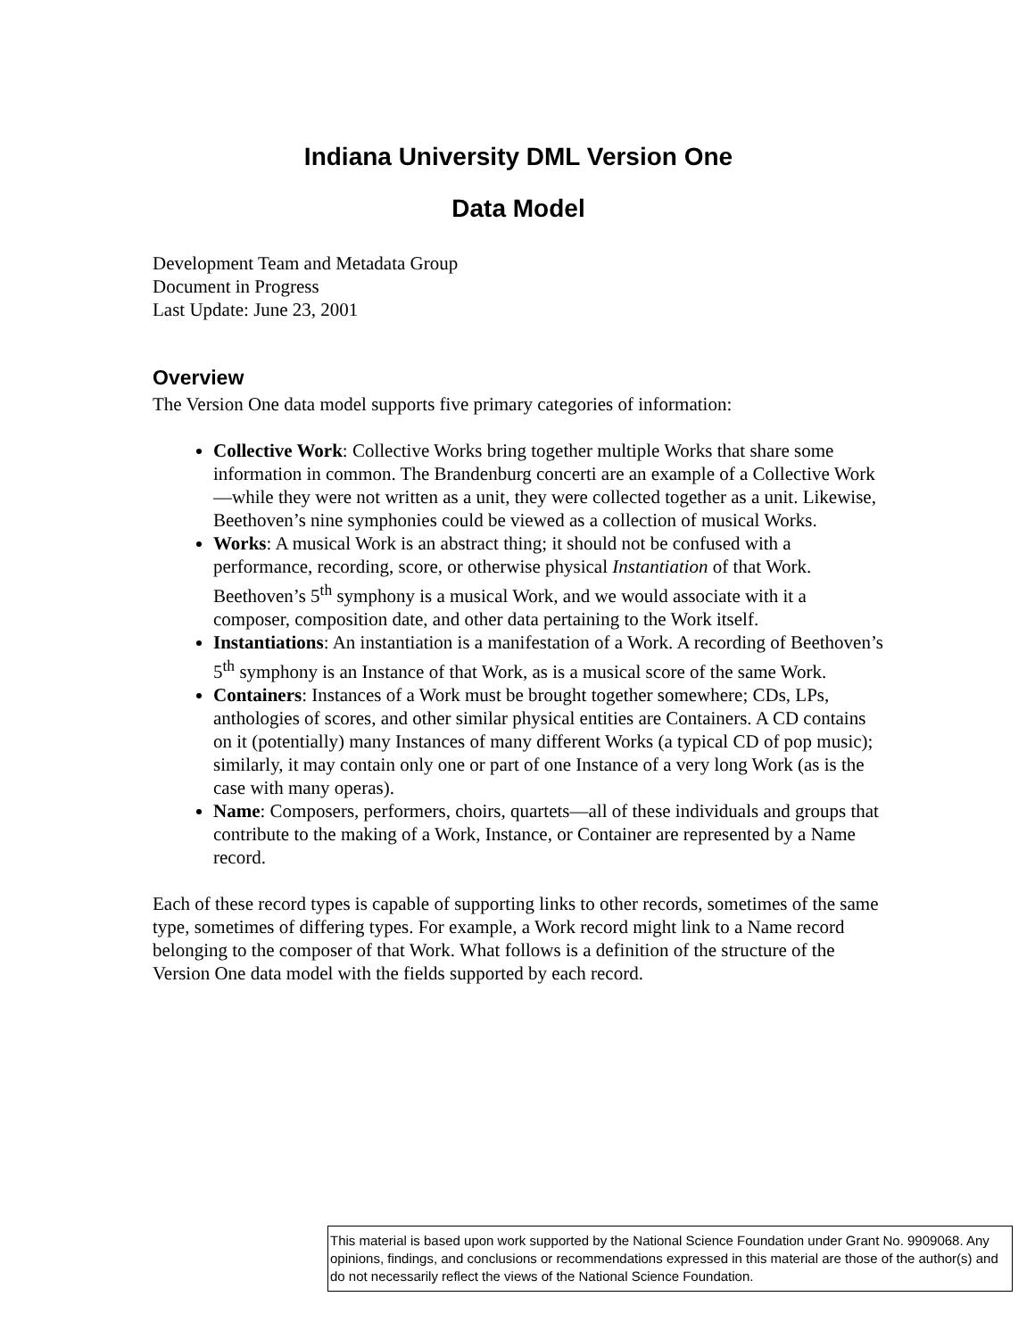Indiana University DML Version One
Data Model
Development Team and Metadata Group
Document in Progress
Last Update: June 23, 2001
Overview
The Version One data model supports five primary categories of information:
Collective Work: Collective Works bring together multiple Works that share some information in common. The Brandenburg concerti are an example of a Collective Work—while they were not written as a unit, they were collected together as a unit. Likewise, Beethoven’s nine symphonies could be viewed as a collection of musical Works.
Works: A musical Work is an abstract thing; it should not be confused with a performance, recording, score, or otherwise physical Instantiation of that Work. Beethoven’s 5<sup>th</sup> symphony is a musical Work, and we would associate with it a composer, composition date, and other data pertaining to the Work itself.
Instantiations: An instantiation is a manifestation of a Work. A recording of Beethoven’s 5<sup>th</sup> symphony is an Instance of that Work, as is a musical score of the same Work.
Containers: Instances of a Work must be brought together somewhere; CDs, LPs, anthologies of scores, and other similar physical entities are Containers. A CD contains on it (potentially) many Instances of many different Works (a typical CD of pop music); similarly, it may contain only one or part of one Instance of a very long Work (as is the case with many operas).
Name: Composers, performers, choirs, quartets—all of these individuals and groups that contribute to the making of a Work, Instance, or Container are represented by a Name record.
Each of these record types is capable of supporting links to other records, sometimes of the same type, sometimes of differing types. For example, a Work record might link to a Name record belonging to the composer of that Work. What follows is a definition of the structure of the Version One data model with the fields supported by each record.
This material is based upon work supported by the National Science Foundation under Grant No. 9909068. Any opinions, findings, and conclusions or recommendations expressed in this material are those of the author(s) and do not necessarily reflect the views of the National Science Foundation.